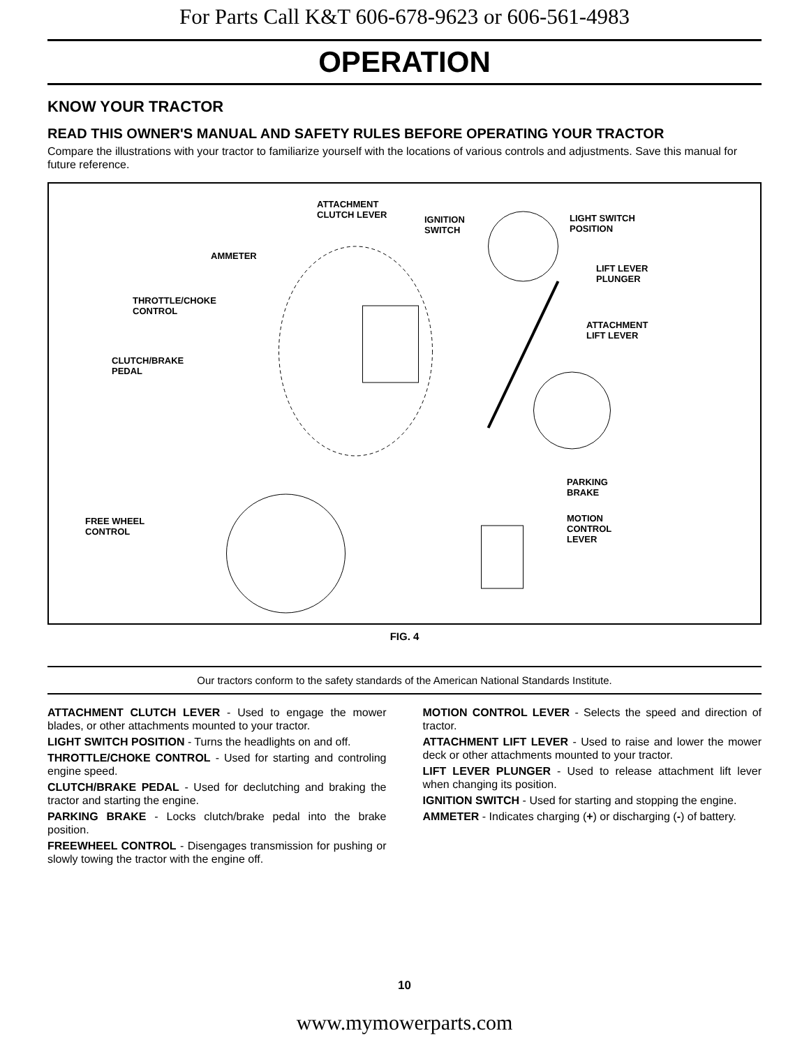For Parts Call K&T 606-678-9623 or 606-561-4983
OPERATION
KNOW YOUR TRACTOR
READ THIS OWNER'S MANUAL AND SAFETY RULES BEFORE OPERATING YOUR TRACTOR
Compare the illustrations with your tractor to familiarize yourself with the locations of various controls and adjustments. Save this manual for future reference.
ATTACHMENT
CLUTCH LEVER IGNITION
SWITCH
LIGHT SWITCH
POSITION
AMMETER
LIFT LEVER
PLUNGER
THROTTLE/CHOKE
CONTROL
ATTACHMENT
LIFT LEVER
CLUTCH/BRAKE
PEDAL
PARKING
BRAKE
FREE WHEEL
CONTROL
MOTION
CONTROL
LEVER
FIG. 4
Our tractors conform to the safety standards of the American National Standards Institute.
ATTACHMENT CLUTCH LEVER - Used to engage the mower blades, or other attachments mounted to your tractor.
LIGHT SWITCH POSITION - Turns the headlights on and off.
THROTTLE/CHOKE CONTROL - Used for starting and controling engine speed.
CLUTCH/BRAKE PEDAL - Used for declutching and braking the tractor and starting the engine.
PARKING BRAKE - Locks clutch/brake pedal into the brake position.
FREEWHEEL CONTROL - Disengages transmission for pushing or slowly towing the tractor with the engine off.
MOTION CONTROL LEVER - Selects the speed and direction of tractor.
ATTACHMENT LIFT LEVER - Used to raise and lower the mower deck or other attachments mounted to your tractor.
LIFT LEVER PLUNGER - Used to release attachment lift lever when changing its position.
IGNITION SWITCH - Used for starting and stopping the engine.
AMMETER - Indicates charging (+) or discharging (-) of battery.
10
www.mymowerparts.com